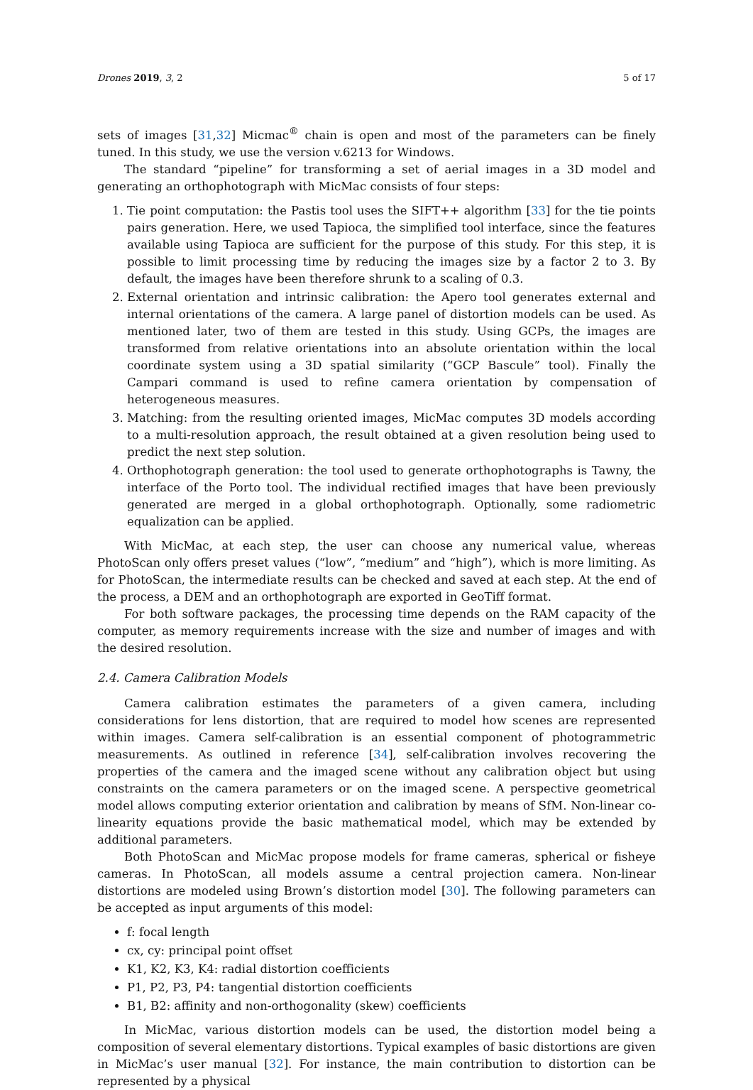Drones 2019, 3, 2 5 of 17
sets of images [31,32] Micmac<sup>®</sup> chain is open and most of the parameters can be finely tuned. In this study, we use the version v.6213 for Windows.
The standard “pipeline” for transforming a set of aerial images in a 3D model and generating an orthophotograph with MicMac consists of four steps:
1. Tie point computation: the Pastis tool uses the SIFT++ algorithm [33] for the tie points pairs generation. Here, we used Tapioca, the simplified tool interface, since the features available using Tapioca are sufficient for the purpose of this study. For this step, it is possible to limit processing time by reducing the images size by a factor 2 to 3. By default, the images have been therefore shrunk to a scaling of 0.3.
2. External orientation and intrinsic calibration: the Apero tool generates external and internal orientations of the camera. A large panel of distortion models can be used. As mentioned later, two of them are tested in this study. Using GCPs, the images are transformed from relative orientations into an absolute orientation within the local coordinate system using a 3D spatial similarity (“GCP Bascule” tool). Finally the Campari command is used to refine camera orientation by compensation of heterogeneous measures.
3. Matching: from the resulting oriented images, MicMac computes 3D models according to a multi-resolution approach, the result obtained at a given resolution being used to predict the next step solution.
4. Orthophotograph generation: the tool used to generate orthophotographs is Tawny, the interface of the Porto tool. The individual rectified images that have been previously generated are merged in a global orthophotograph. Optionally, some radiometric equalization can be applied.
With MicMac, at each step, the user can choose any numerical value, whereas PhotoScan only offers preset values (“low”, “medium” and “high”), which is more limiting. As for PhotoScan, the intermediate results can be checked and saved at each step. At the end of the process, a DEM and an orthophotograph are exported in GeoTiff format.
For both software packages, the processing time depends on the RAM capacity of the computer, as memory requirements increase with the size and number of images and with the desired resolution.
2.4. Camera Calibration Models
Camera calibration estimates the parameters of a given camera, including considerations for lens distortion, that are required to model how scenes are represented within images. Camera self-calibration is an essential component of photogrammetric measurements. As outlined in reference [34], self-calibration involves recovering the properties of the camera and the imaged scene without any calibration object but using constraints on the camera parameters or on the imaged scene. A perspective geometrical model allows computing exterior orientation and calibration by means of SfM. Non-linear co-linearity equations provide the basic mathematical model, which may be extended by additional parameters.
Both PhotoScan and MicMac propose models for frame cameras, spherical or fisheye cameras. In PhotoScan, all models assume a central projection camera. Non-linear distortions are modeled using Brown’s distortion model [30]. The following parameters can be accepted as input arguments of this model:
f: focal length
cx, cy: principal point offset
K1, K2, K3, K4: radial distortion coefficients
P1, P2, P3, P4: tangential distortion coefficients
B1, B2: affinity and non-orthogonality (skew) coefficients
In MicMac, various distortion models can be used, the distortion model being a composition of several elementary distortions. Typical examples of basic distortions are given in MicMac’s user manual [32]. For instance, the main contribution to distortion can be represented by a physical